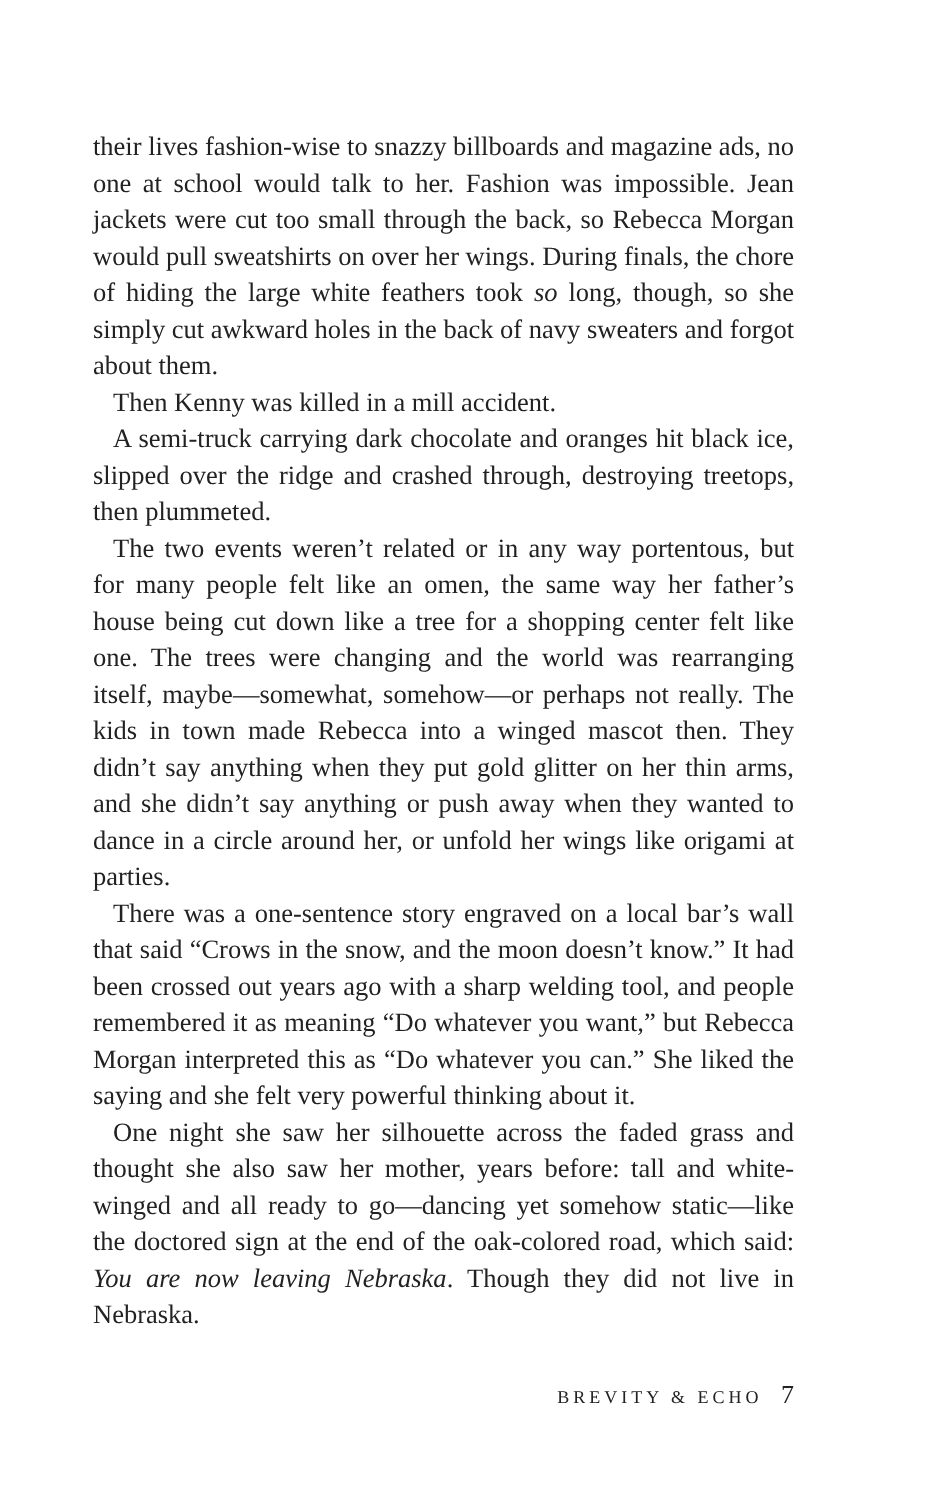their lives fashion-wise to snazzy billboards and magazine ads, no one at school would talk to her. Fashion was impossible. Jean jackets were cut too small through the back, so Rebecca Morgan would pull sweatshirts on over her wings. During finals, the chore of hiding the large white feathers took so long, though, so she simply cut awkward holes in the back of navy sweaters and forgot about them.
Then Kenny was killed in a mill accident.
A semi-truck carrying dark chocolate and oranges hit black ice, slipped over the ridge and crashed through, destroying treetops, then plummeted.
The two events weren’t related or in any way portentous, but for many people felt like an omen, the same way her father’s house being cut down like a tree for a shopping center felt like one. The trees were changing and the world was rearranging itself, maybe—somewhat, somehow—or perhaps not really. The kids in town made Rebecca into a winged mascot then. They didn’t say anything when they put gold glitter on her thin arms, and she didn’t say anything or push away when they wanted to dance in a circle around her, or unfold her wings like origami at parties.
There was a one-sentence story engraved on a local bar’s wall that said “Crows in the snow, and the moon doesn’t know.” It had been crossed out years ago with a sharp welding tool, and people remembered it as meaning “Do whatever you want,” but Rebecca Morgan interpreted this as “Do whatever you can.” She liked the saying and she felt very powerful thinking about it.
One night she saw her silhouette across the faded grass and thought she also saw her mother, years before: tall and white-winged and all ready to go—dancing yet somehow static—like the doctored sign at the end of the oak-colored road, which said: You are now leaving Nebraska. Though they did not live in Nebraska.
BREVITY & ECHO 7